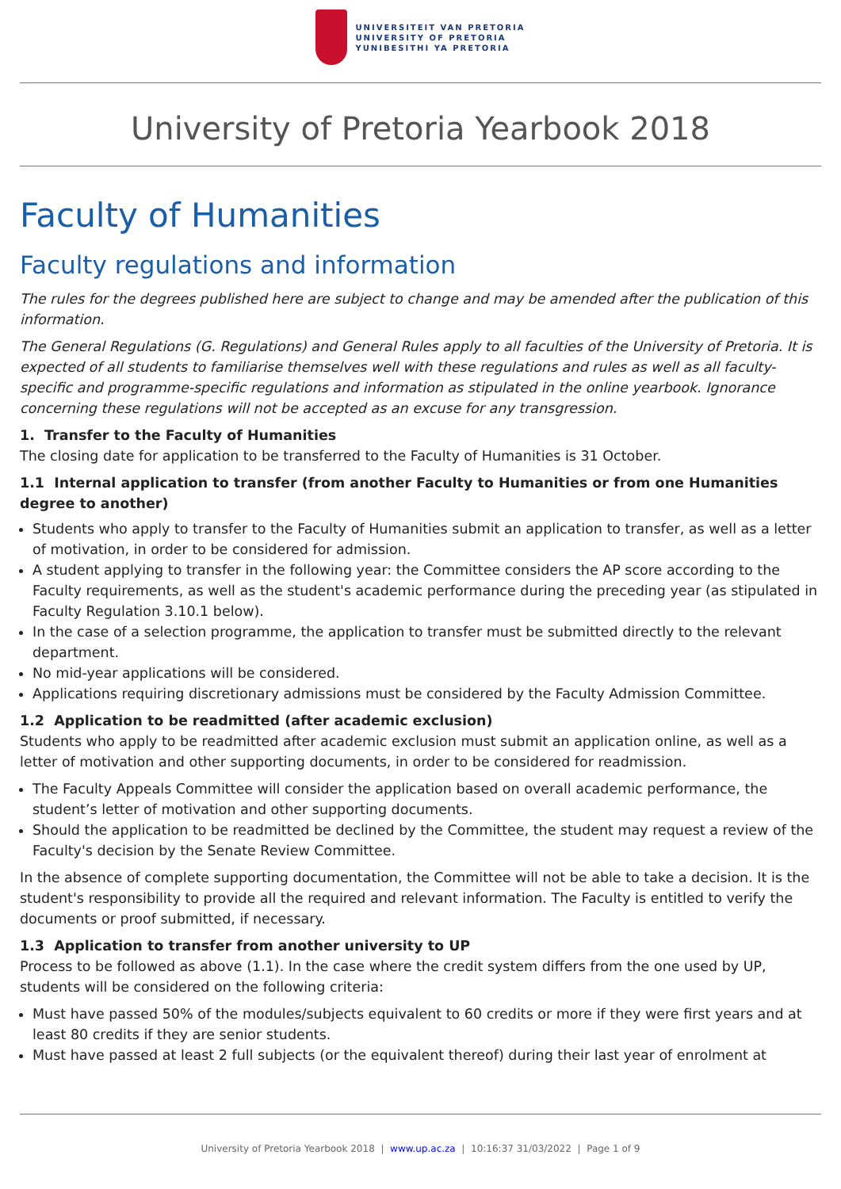UNIVERSITEIT VAN PRETORIA
UNIVERSITY OF PRETORIA
YUNIBESITHI YA PRETORIA
University of Pretoria Yearbook 2018
Faculty of Humanities
Faculty regulations and information
The rules for the degrees published here are subject to change and may be amended after the publication of this information.
The General Regulations (G. Regulations) and General Rules apply to all faculties of the University of Pretoria. It is expected of all students to familiarise themselves well with these regulations and rules as well as all faculty-specific and programme-specific regulations and information as stipulated in the online yearbook. Ignorance concerning these regulations will not be accepted as an excuse for any transgression.
1. Transfer to the Faculty of Humanities
The closing date for application to be transferred to the Faculty of Humanities is 31 October.
1.1 Internal application to transfer (from another Faculty to Humanities or from one Humanities degree to another)
Students who apply to transfer to the Faculty of Humanities submit an application to transfer, as well as a letter of motivation, in order to be considered for admission.
A student applying to transfer in the following year: the Committee considers the AP score according to the Faculty requirements, as well as the student's academic performance during the preceding year (as stipulated in Faculty Regulation 3.10.1 below).
In the case of a selection programme, the application to transfer must be submitted directly to the relevant department.
No mid-year applications will be considered.
Applications requiring discretionary admissions must be considered by the Faculty Admission Committee.
1.2 Application to be readmitted (after academic exclusion)
Students who apply to be readmitted after academic exclusion must submit an application online, as well as a letter of motivation and other supporting documents, in order to be considered for readmission.
The Faculty Appeals Committee will consider the application based on overall academic performance, the student’s letter of motivation and other supporting documents.
Should the application to be readmitted be declined by the Committee, the student may request a review of the Faculty's decision by the Senate Review Committee.
In the absence of complete supporting documentation, the Committee will not be able to take a decision. It is the student's responsibility to provide all the required and relevant information. The Faculty is entitled to verify the documents or proof submitted, if necessary.
1.3 Application to transfer from another university to UP
Process to be followed as above (1.1). In the case where the credit system differs from the one used by UP, students will be considered on the following criteria:
Must have passed 50% of the modules/subjects equivalent to 60 credits or more if they were first years and at least 80 credits if they are senior students.
Must have passed at least 2 full subjects (or the equivalent thereof) during their last year of enrolment at
University of Pretoria Yearbook 2018 | www.up.ac.za | 10:16:37 31/03/2022 | Page 1 of 9